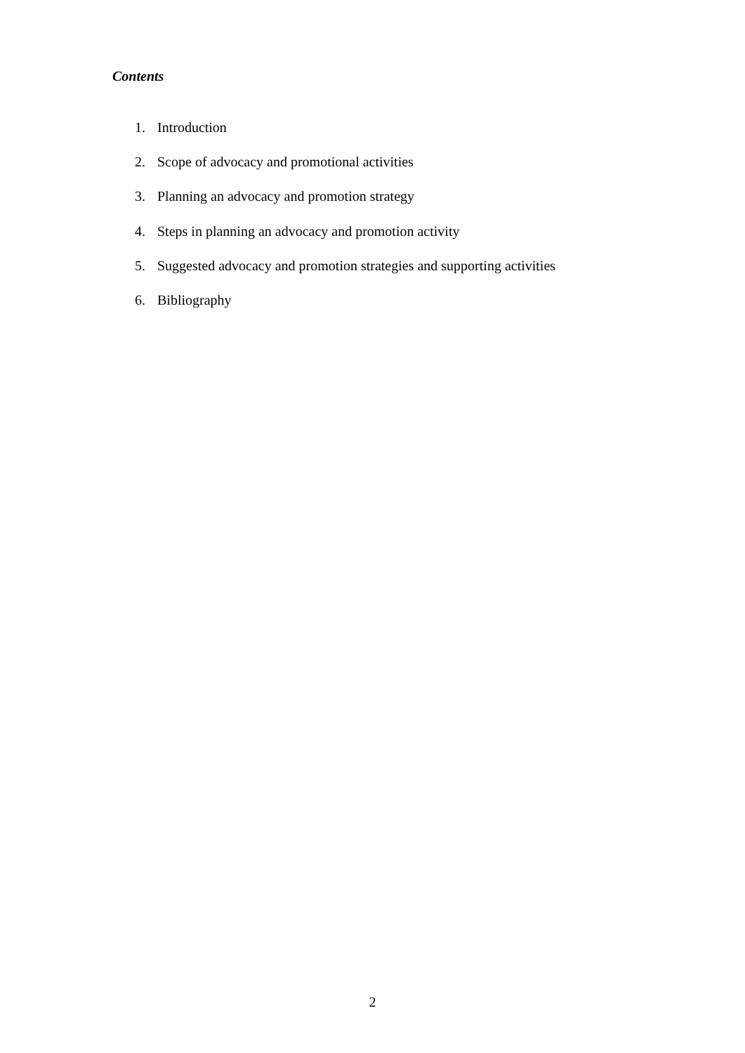Contents
1. Introduction
2. Scope of advocacy and promotional activities
3. Planning an advocacy and promotion strategy
4. Steps in planning an advocacy and promotion activity
5. Suggested advocacy and promotion strategies and supporting activities
6. Bibliography
2